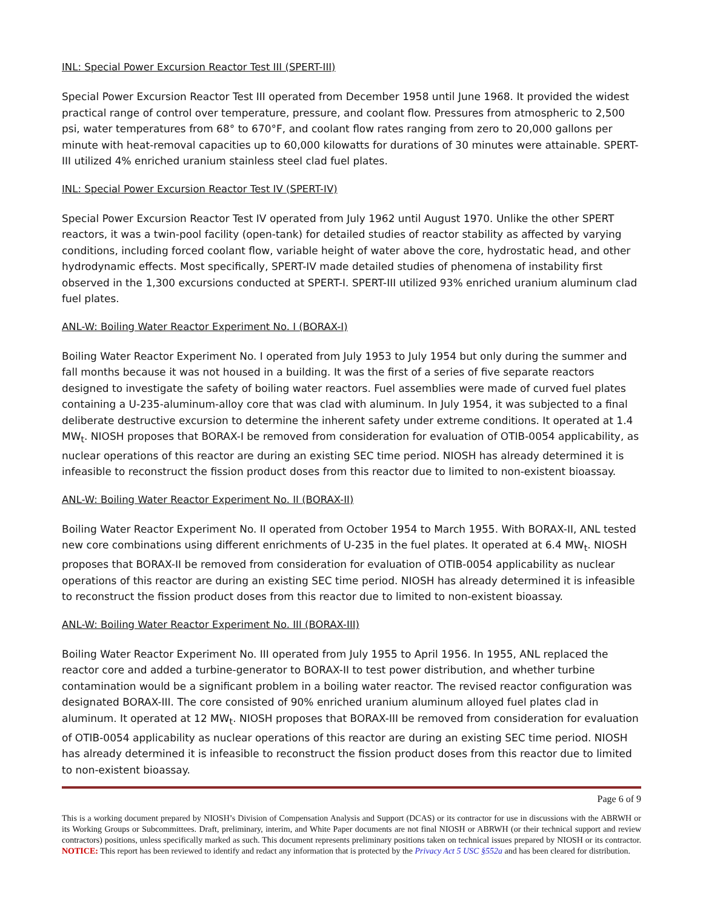INL: Special Power Excursion Reactor Test III (SPERT-III)
Special Power Excursion Reactor Test III operated from December 1958 until June 1968. It provided the widest practical range of control over temperature, pressure, and coolant flow. Pressures from atmospheric to 2,500 psi, water temperatures from 68° to 670°F, and coolant flow rates ranging from zero to 20,000 gallons per minute with heat-removal capacities up to 60,000 kilowatts for durations of 30 minutes were attainable. SPERT-III utilized 4% enriched uranium stainless steel clad fuel plates.
INL: Special Power Excursion Reactor Test IV (SPERT-IV)
Special Power Excursion Reactor Test IV operated from July 1962 until August 1970. Unlike the other SPERT reactors, it was a twin-pool facility (open-tank) for detailed studies of reactor stability as affected by varying conditions, including forced coolant flow, variable height of water above the core, hydrostatic head, and other hydrodynamic effects. Most specifically, SPERT-IV made detailed studies of phenomena of instability first observed in the 1,300 excursions conducted at SPERT-I. SPERT-III utilized 93% enriched uranium aluminum clad fuel plates.
ANL-W: Boiling Water Reactor Experiment No. I (BORAX-I)
Boiling Water Reactor Experiment No. I operated from July 1953 to July 1954 but only during the summer and fall months because it was not housed in a building. It was the first of a series of five separate reactors designed to investigate the safety of boiling water reactors. Fuel assemblies were made of curved fuel plates containing a U-235-aluminum-alloy core that was clad with aluminum. In July 1954, it was subjected to a final deliberate destructive excursion to determine the inherent safety under extreme conditions. It operated at 1.4 MW<sub>t</sub>. NIOSH proposes that BORAX-I be removed from consideration for evaluation of OTIB-0054 applicability, as nuclear operations of this reactor are during an existing SEC time period. NIOSH has already determined it is infeasible to reconstruct the fission product doses from this reactor due to limited to non-existent bioassay.
ANL-W: Boiling Water Reactor Experiment No. II (BORAX-II)
Boiling Water Reactor Experiment No. II operated from October 1954 to March 1955. With BORAX-II, ANL tested new core combinations using different enrichments of U-235 in the fuel plates. It operated at 6.4 MW<sub>t</sub>. NIOSH proposes that BORAX-II be removed from consideration for evaluation of OTIB-0054 applicability as nuclear operations of this reactor are during an existing SEC time period. NIOSH has already determined it is infeasible to reconstruct the fission product doses from this reactor due to limited to non-existent bioassay.
ANL-W: Boiling Water Reactor Experiment No. III (BORAX-III)
Boiling Water Reactor Experiment No. III operated from July 1955 to April 1956. In 1955, ANL replaced the reactor core and added a turbine-generator to BORAX-II to test power distribution, and whether turbine contamination would be a significant problem in a boiling water reactor. The revised reactor configuration was designated BORAX-III. The core consisted of 90% enriched uranium aluminum alloyed fuel plates clad in aluminum. It operated at 12 MW<sub>t</sub>. NIOSH proposes that BORAX-III be removed from consideration for evaluation of OTIB-0054 applicability as nuclear operations of this reactor are during an existing SEC time period. NIOSH has already determined it is infeasible to reconstruct the fission product doses from this reactor due to limited to non-existent bioassay.
Page 6 of 9
This is a working document prepared by NIOSH’s Division of Compensation Analysis and Support (DCAS) or its contractor for use in discussions with the ABRWH or its Working Groups or Subcommittees. Draft, preliminary, interim, and White Paper documents are not final NIOSH or ABRWH (or their technical support and review contractors) positions, unless specifically marked as such. This document represents preliminary positions taken on technical issues prepared by NIOSH or its contractor. NOTICE: This report has been reviewed to identify and redact any information that is protected by the Privacy Act 5 USC §552a and has been cleared for distribution.